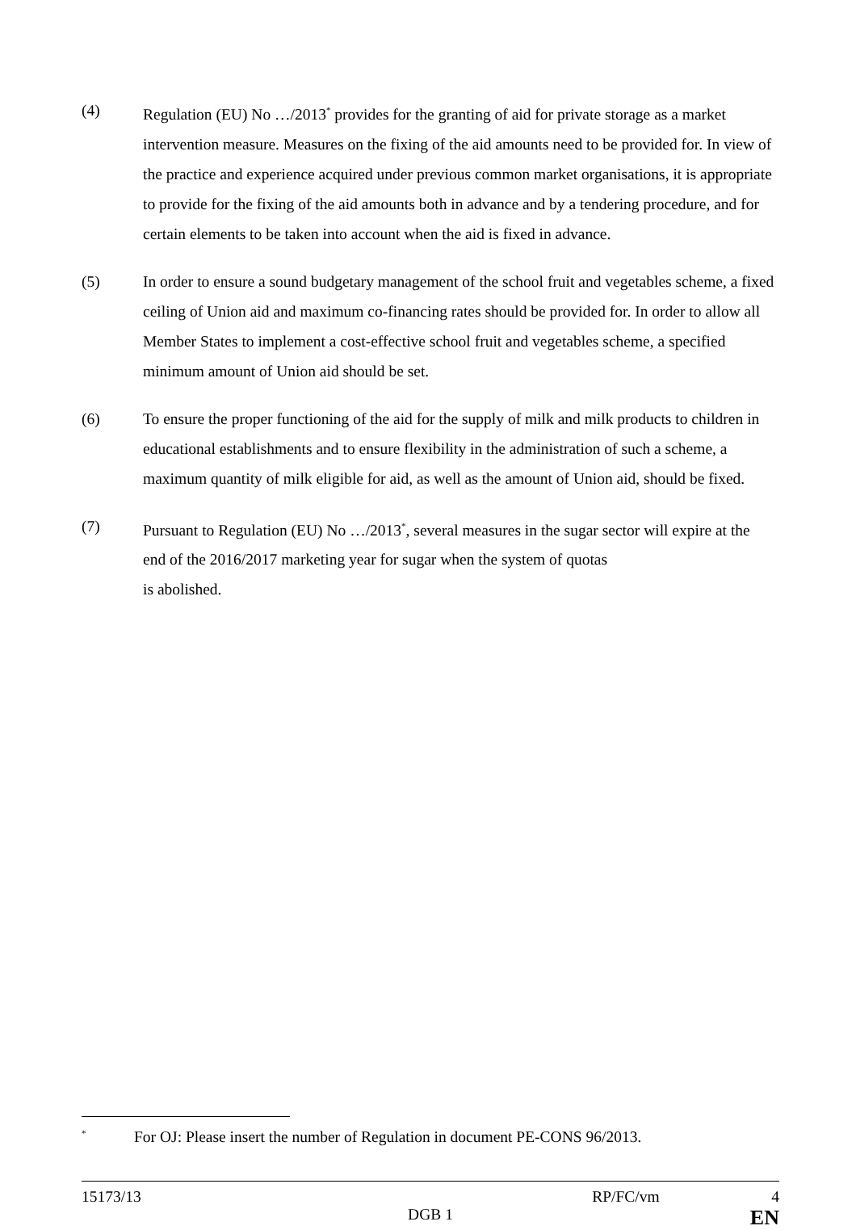(4) Regulation (EU) No …/2013<sup>*</sup> provides for the granting of aid for private storage as a market intervention measure. Measures on the fixing of the aid amounts need to be provided for. In view of the practice and experience acquired under previous common market organisations, it is appropriate to provide for the fixing of the aid amounts both in advance and by a tendering procedure, and for certain elements to be taken into account when the aid is fixed in advance.
(5) In order to ensure a sound budgetary management of the school fruit and vegetables scheme, a fixed ceiling of Union aid and maximum co-financing rates should be provided for. In order to allow all Member States to implement a cost-effective school fruit and vegetables scheme, a specified minimum amount of Union aid should be set.
(6) To ensure the proper functioning of the aid for the supply of milk and milk products to children in educational establishments and to ensure flexibility in the administration of such a scheme, a maximum quantity of milk eligible for aid, as well as the amount of Union aid, should be fixed.
(7) Pursuant to Regulation (EU) No …/2013<sup>*</sup>, several measures in the sugar sector will expire at the end of the 2016/2017 marketing year for sugar when the system of quotas
is abolished.
<sup>*</sup>
For OJ: Please insert the number of Regulation in document PE-CONS 96/2013.
15173/13 RP/FC/vm 4
DGB 1 EN